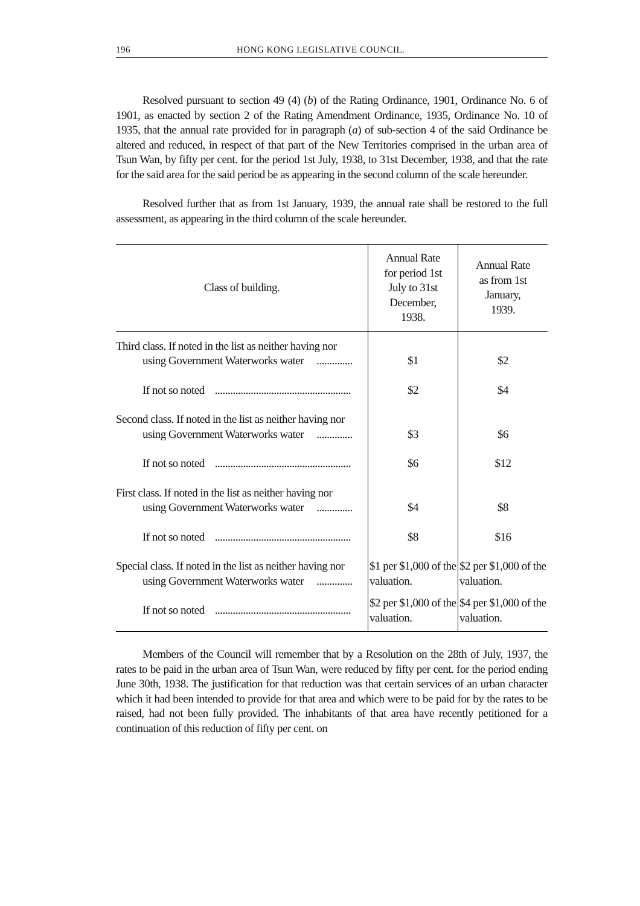196 HONG KONG LEGISLATIVE COUNCIL.
Resolved pursuant to section 49 (4) (b) of the Rating Ordinance, 1901, Ordinance No. 6 of 1901, as enacted by section 2 of the Rating Amendment Ordinance, 1935, Ordinance No. 10 of 1935, that the annual rate provided for in paragraph (a) of sub-section 4 of the said Ordinance be altered and reduced, in respect of that part of the New Territories comprised in the urban area of Tsun Wan, by fifty per cent. for the period 1st July, 1938, to 31st December, 1938, and that the rate for the said area for the said period be as appearing in the second column of the scale hereunder.
Resolved further that as from 1st January, 1939, the annual rate shall be restored to the full assessment, as appearing in the third column of the scale hereunder.
| Class of building. | Annual Rate for period 1st July to 31st December, 1938. | Annual Rate as from 1st January, 1939. |
| --- | --- | --- |
| Third class. If noted in the list as neither having nor using Government Waterworks water .............. | $1 | $2 |
| If not so noted ..................................................... | $2 | $4 |
| Second class. If noted in the list as neither having nor using Government Waterworks water .............. | $3 | $6 |
| If not so noted ..................................................... | $6 | $12 |
| First class. If noted in the list as neither having nor using Government Waterworks water .............. | $4 | $8 |
| If not so noted ..................................................... | $8 | $16 |
| Special class. If noted in the list as neither having nor using Government Waterworks water .............. | $1 per $1,000 of the valuation. | $2 per $1,000 of the valuation. |
| If not so noted ..................................................... | $2 per $1,000 of the valuation. | $4 per $1,000 of the valuation. |
Members of the Council will remember that by a Resolution on the 28th of July, 1937, the rates to be paid in the urban area of Tsun Wan, were reduced by fifty per cent. for the period ending June 30th, 1938. The justification for that reduction was that certain services of an urban character which it had been intended to provide for that area and which were to be paid for by the rates to be raised, had not been fully provided. The inhabitants of that area have recently petitioned for a continuation of this reduction of fifty per cent. on